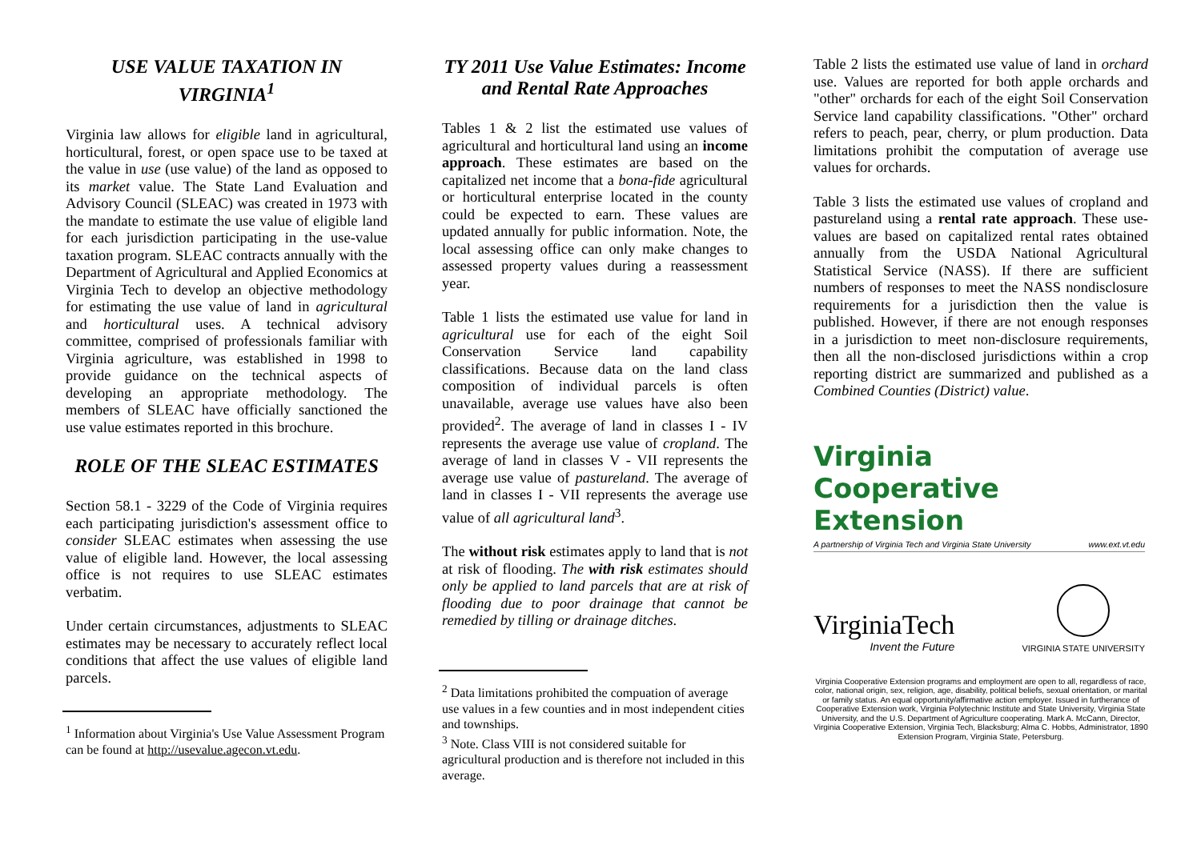USE VALUE TAXATION IN VIRGINIA<sup>1</sup>
Virginia law allows for eligible land in agricultural, horticultural, forest, or open space use to be taxed at the value in use (use value) of the land as opposed to its market value. The State Land Evaluation and Advisory Council (SLEAC) was created in 1973 with the mandate to estimate the use value of eligible land for each jurisdiction participating in the use-value taxation program. SLEAC contracts annually with the Department of Agricultural and Applied Economics at Virginia Tech to develop an objective methodology for estimating the use value of land in agricultural and horticultural uses. A technical advisory committee, comprised of professionals familiar with Virginia agriculture, was established in 1998 to provide guidance on the technical aspects of developing an appropriate methodology. The members of SLEAC have officially sanctioned the use value estimates reported in this brochure.
ROLE OF THE SLEAC ESTIMATES
Section 58.1 - 3229 of the Code of Virginia requires each participating jurisdiction's assessment office to consider SLEAC estimates when assessing the use value of eligible land. However, the local assessing office is not requires to use SLEAC estimates verbatim.
Under certain circumstances, adjustments to SLEAC estimates may be necessary to accurately reflect local conditions that affect the use values of eligible land parcels.
<sup>1</sup> Information about Virginia's Use Value Assessment Program can be found at http://usevalue.agecon.vt.edu.
TY 2011 Use Value Estimates: Income and Rental Rate Approaches
Tables 1 & 2 list the estimated use values of agricultural and horticultural land using an income approach. These estimates are based on the capitalized net income that a bona-fide agricultural or horticultural enterprise located in the county could be expected to earn. These values are updated annually for public information. Note, the local assessing office can only make changes to assessed property values during a reassessment year.
Table 1 lists the estimated use value for land in agricultural use for each of the eight Soil Conservation Service land capability classifications. Because data on the land class composition of individual parcels is often unavailable, average use values have also been provided<sup>2</sup>. The average of land in classes I - IV represents the average use value of cropland. The average of land in classes V - VII represents the average use value of pastureland. The average of land in classes I - VII represents the average use value of all agricultural land<sup>3</sup>.
The without risk estimates apply to land that is not at risk of flooding. The with risk estimates should only be applied to land parcels that are at risk of flooding due to poor drainage that cannot be remedied by tilling or drainage ditches.
<sup>2</sup> Data limitations prohibited the compuation of average use values in a few counties and in most independent cities and townships.
<sup>3</sup> Note. Class VIII is not considered suitable for agricultural production and is therefore not included in this average.
Table 2 lists the estimated use value of land in orchard use. Values are reported for both apple orchards and "other" orchards for each of the eight Soil Conservation Service land capability classifications. "Other" orchard refers to peach, pear, cherry, or plum production. Data limitations prohibit the computation of average use values for orchards.
Table 3 lists the estimated use values of cropland and pastureland using a rental rate approach. These use-values are based on capitalized rental rates obtained annually from the USDA National Agricultural Statistical Service (NASS). If there are sufficient numbers of responses to meet the NASS nondisclosure requirements for a jurisdiction then the value is published. However, if there are not enough responses in a jurisdiction to meet non-disclosure requirements, then all the non-disclosed jurisdictions within a crop reporting district are summarized and published as a Combined Counties (District) value.
Virginia
Cooperative Extension
A partnership of Virginia Tech and Virginia State University www.ext.vt.edu
VirginiaTech
Invent the Future
VIRGINIA STATE UNIVERSITY
Virginia Cooperative Extension programs and employment are open to all, regardless of race, color, national origin, sex, religion, age, disability, political beliefs, sexual orientation, or marital or family status. An equal opportunity/affirmative action employer. Issued in furtherance of Cooperative Extension work, Virginia Polytechnic Institute and State University, Virginia State University, and the U.S. Department of Agriculture cooperating. Mark A. McCann, Director, Virginia Cooperative Extension, Virginia Tech, Blacksburg; Alma C. Hobbs, Administrator, 1890 Extension Program, Virginia State, Petersburg.